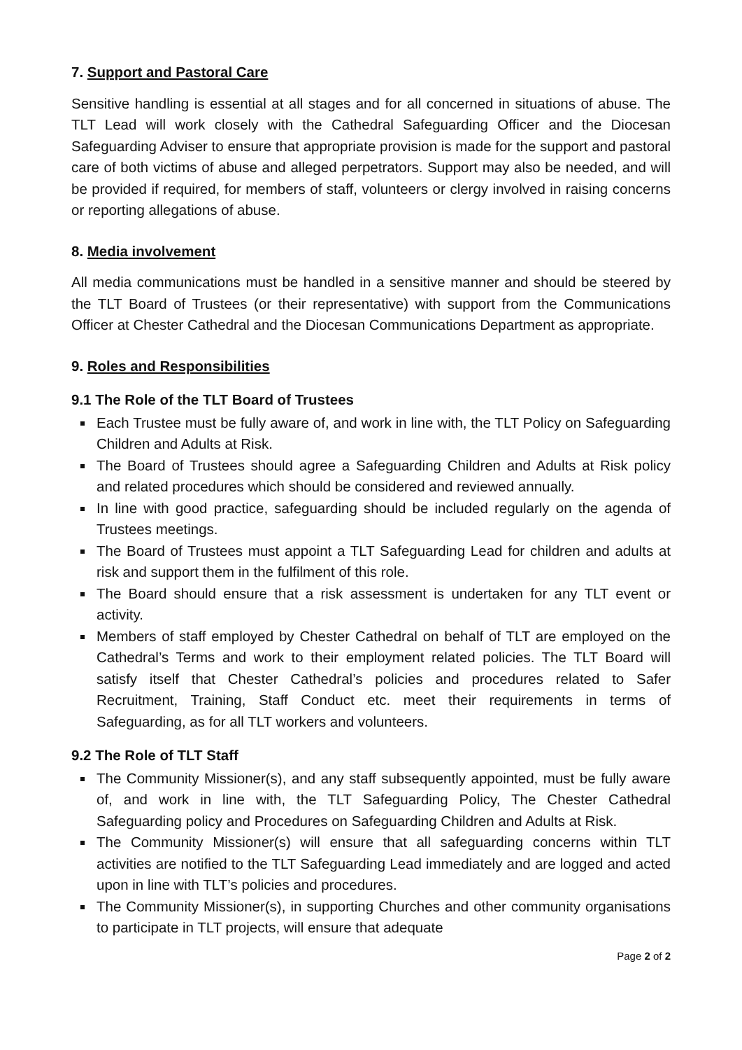7. Support and Pastoral Care
Sensitive handling is essential at all stages and for all concerned in situations of abuse. The TLT Lead will work closely with the Cathedral Safeguarding Officer and the Diocesan Safeguarding Adviser to ensure that appropriate provision is made for the support and pastoral care of both victims of abuse and alleged perpetrators. Support may also be needed, and will be provided if required, for members of staff, volunteers or clergy involved in raising concerns or reporting allegations of abuse.
8. Media involvement
All media communications must be handled in a sensitive manner and should be steered by the TLT Board of Trustees (or their representative) with support from the Communications Officer at Chester Cathedral and the Diocesan Communications Department as appropriate.
9. Roles and Responsibilities
9.1 The Role of the TLT Board of Trustees
Each Trustee must be fully aware of, and work in line with, the TLT Policy on Safeguarding Children and Adults at Risk.
The Board of Trustees should agree a Safeguarding Children and Adults at Risk policy and related procedures which should be considered and reviewed annually.
In line with good practice, safeguarding should be included regularly on the agenda of Trustees meetings.
The Board of Trustees must appoint a TLT Safeguarding Lead for children and adults at risk and support them in the fulfilment of this role.
The Board should ensure that a risk assessment is undertaken for any TLT event or activity.
Members of staff employed by Chester Cathedral on behalf of TLT are employed on the Cathedral’s Terms and work to their employment related policies. The TLT Board will satisfy itself that Chester Cathedral’s policies and procedures related to Safer Recruitment, Training, Staff Conduct etc. meet their requirements in terms of Safeguarding, as for all TLT workers and volunteers.
9.2 The Role of TLT Staff
The Community Missioner(s), and any staff subsequently appointed, must be fully aware of, and work in line with, the TLT Safeguarding Policy, The Chester Cathedral Safeguarding policy and Procedures on Safeguarding Children and Adults at Risk.
The Community Missioner(s) will ensure that all safeguarding concerns within TLT activities are notified to the TLT Safeguarding Lead immediately and are logged and acted upon in line with TLT’s policies and procedures.
The Community Missioner(s), in supporting Churches and other community organisations to participate in TLT projects, will ensure that adequate
Page 2 of 2